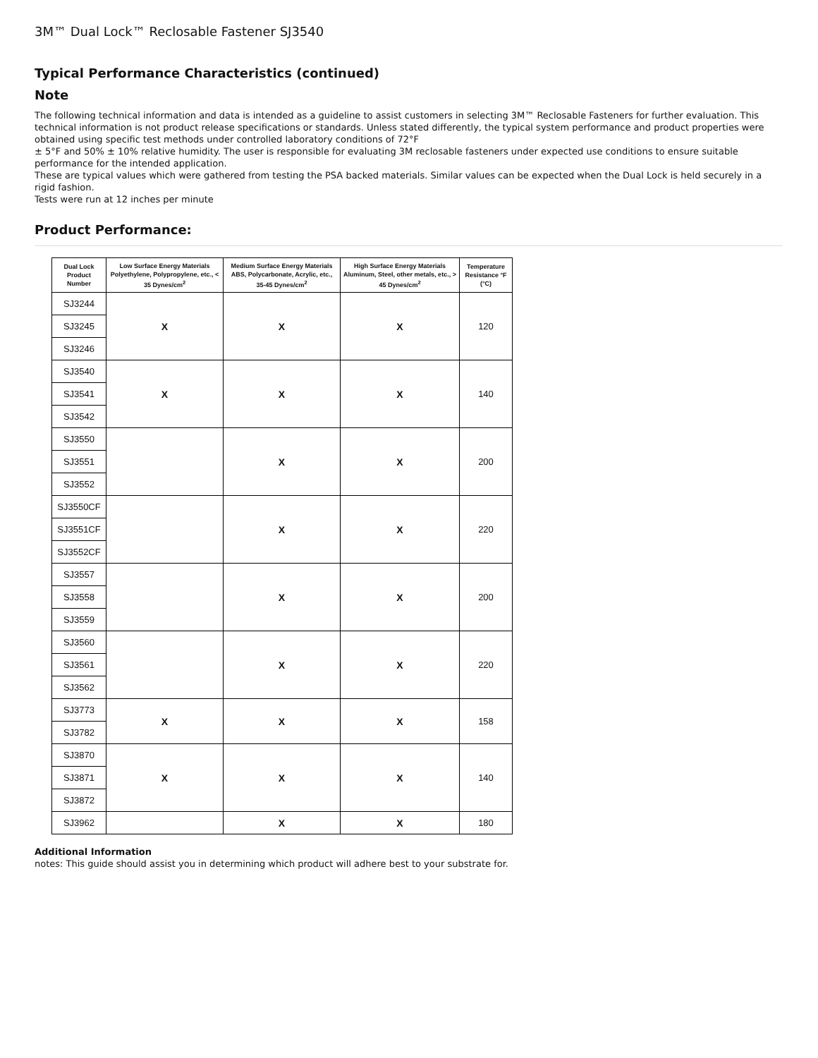3M™ Dual Lock™ Reclosable Fastener SJ3540
Typical Performance Characteristics (continued)
Note
The following technical information and data is intended as a guideline to assist customers in selecting 3M™ Reclosable Fasteners for further evaluation. This technical information is not product release specifications or standards. Unless stated differently, the typical system performance and product properties were obtained using specific test methods under controlled laboratory conditions of 72°F
± 5°F and 50% ± 10% relative humidity. The user is responsible for evaluating 3M reclosable fasteners under expected use conditions to ensure suitable performance for the intended application.
These are typical values which were gathered from testing the PSA backed materials. Similar values can be expected when the Dual Lock is held securely in a rigid fashion.
Tests were run at 12 inches per minute
Product Performance:
| Dual Lock Product Number | Low Surface Energy Materials Polyethylene, Polypropylene, etc., < 35 Dynes/cm<sup>2</sup> | Medium Surface Energy Materials ABS, Polycarbonate, Acrylic, etc., 35-45 Dynes/cm<sup>2</sup> | High Surface Energy Materials Aluminum, Steel, other metals, etc., > 45 Dynes/cm<sup>2</sup> | Temperature Resistance °F (°C) |
| --- | --- | --- | --- | --- |
| SJ3244 | X | X | X | 120 |
| SJ3245 | | | | |
| SJ3246 | | | | |
| SJ3540 | X | X | X | 140 |
| SJ3541 | | | | |
| SJ3542 | | | | |
| SJ3550 | | X | X | 200 |
| SJ3551 | | | | |
| SJ3552 | | | | |
| SJ3550CF | | X | X | 220 |
| SJ3551CF | | | | |
| SJ3552CF | | | | |
| SJ3557 | | X | X | 200 |
| SJ3558 | | | | |
| SJ3559 | | | | |
| SJ3560 | | X | X | 220 |
| SJ3561 | | | | |
| SJ3562 | | | | |
| SJ3773 | X | X | X | 158 |
| SJ3782 | | | | |
| SJ3870 | X | X | X | 140 |
| SJ3871 | | | | |
| SJ3872 | | | | |
| SJ3962 | | X | X | 180 |
Additional Information
notes: This guide should assist you in determining which product will adhere best to your substrate for.